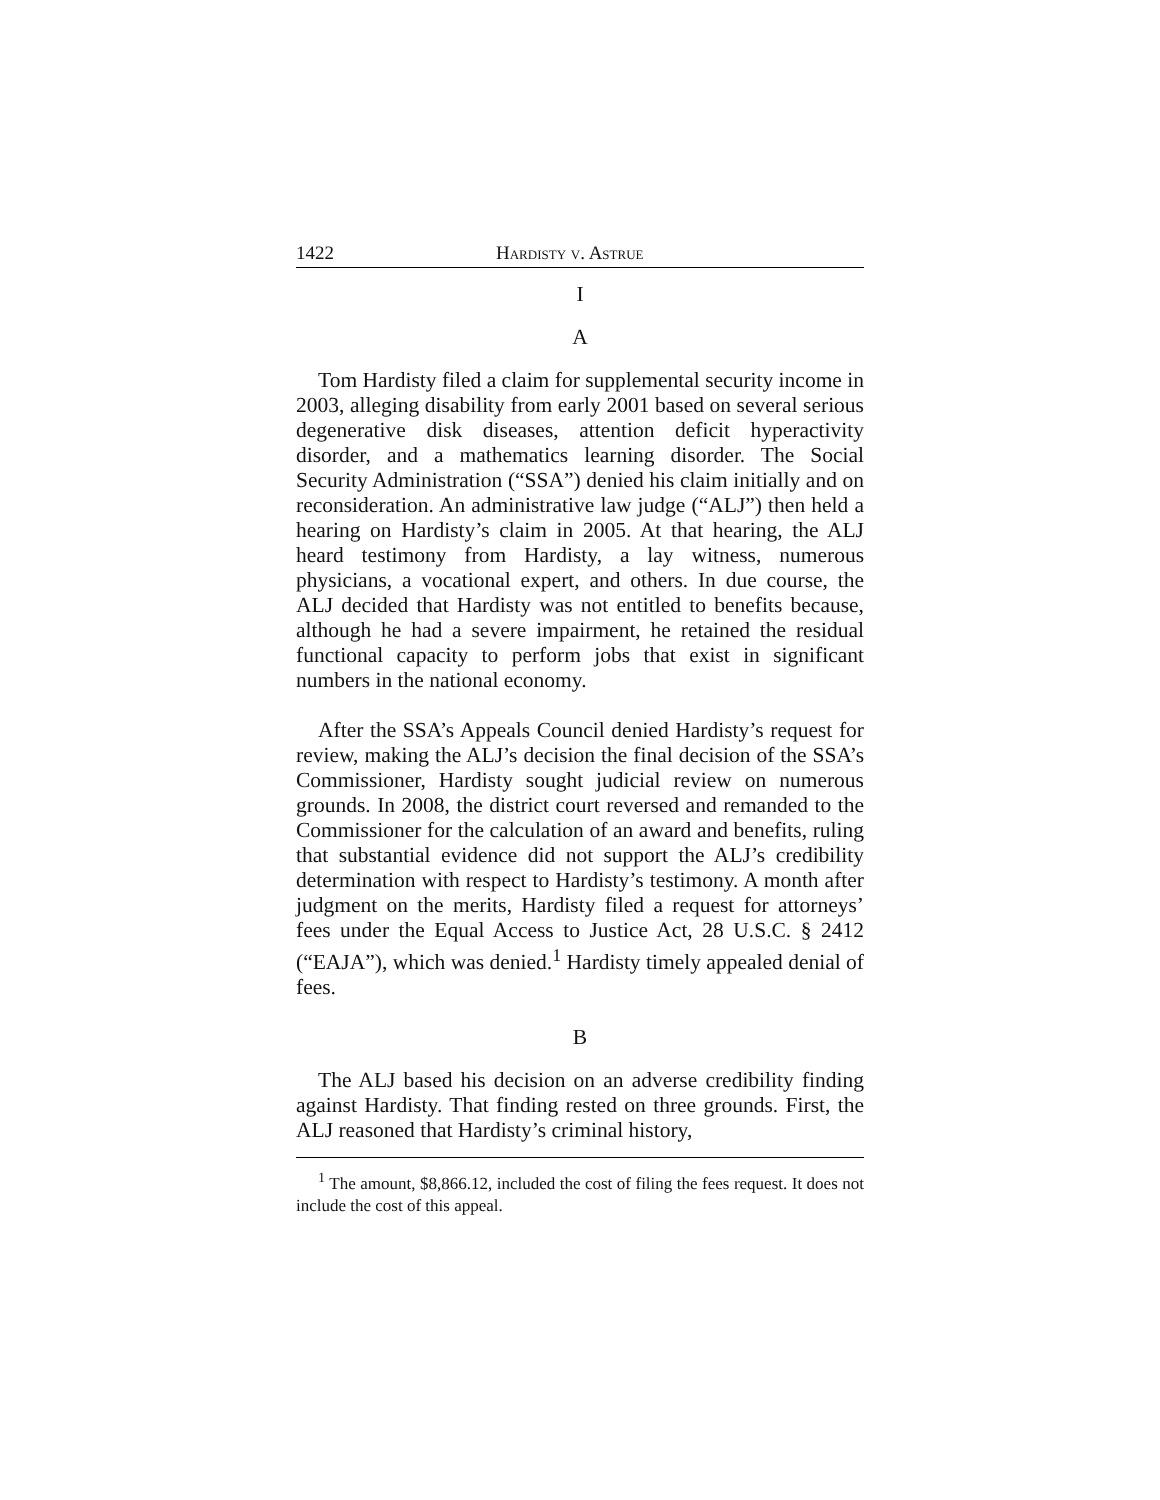1422 Hardisty v. Astrue
I
A
Tom Hardisty filed a claim for supplemental security income in 2003, alleging disability from early 2001 based on several serious degenerative disk diseases, attention deficit hyperactivity disorder, and a mathematics learning disorder. The Social Security Administration (“SSA”) denied his claim initially and on reconsideration. An administrative law judge (“ALJ”) then held a hearing on Hardisty’s claim in 2005. At that hearing, the ALJ heard testimony from Hardisty, a lay witness, numerous physicians, a vocational expert, and others. In due course, the ALJ decided that Hardisty was not entitled to benefits because, although he had a severe impairment, he retained the residual functional capacity to perform jobs that exist in significant numbers in the national economy.
After the SSA’s Appeals Council denied Hardisty’s request for review, making the ALJ’s decision the final decision of the SSA’s Commissioner, Hardisty sought judicial review on numerous grounds. In 2008, the district court reversed and remanded to the Commissioner for the calculation of an award and benefits, ruling that substantial evidence did not support the ALJ’s credibility determination with respect to Hardisty’s testimony. A month after judgment on the merits, Hardisty filed a request for attorneys’ fees under the Equal Access to Justice Act, 28 U.S.C. § 2412 (“EAJA”), which was denied.<sup>1</sup> Hardisty timely appealed denial of fees.
B
The ALJ based his decision on an adverse credibility finding against Hardisty. That finding rested on three grounds. First, the ALJ reasoned that Hardisty’s criminal history,
<sup>1</sup> The amount, $8,866.12, included the cost of filing the fees request. It does not include the cost of this appeal.